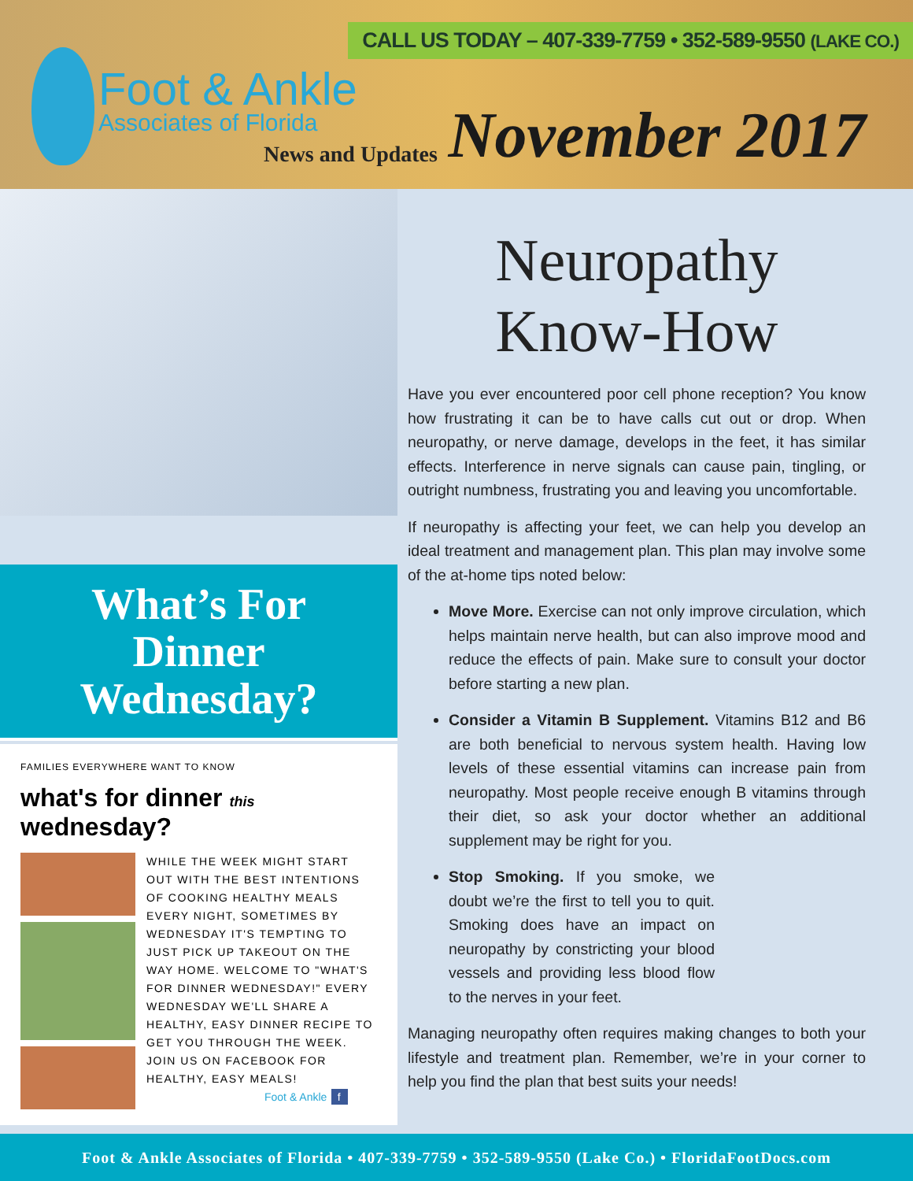CALL US TODAY – 407-339-7759 • 352-589-9550 (LAKE CO.)
Foot & Ankle
Associates of Florida
News and Updates November 2017
What’s For
Dinner
Wednesday?
FAMILIES EVERYWHERE WANT TO KNOW
what's for dinner this
wednesday?
WHILE THE WEEK MIGHT START OUT WITH THE BEST INTENTIONS OF COOKING HEALTHY MEALS EVERY NIGHT, SOMETIMES BY WEDNESDAY IT'S TEMPTING TO JUST PICK UP TAKEOUT ON THE WAY HOME. WELCOME TO "WHAT'S FOR DINNER WEDNESDAY!" EVERY WEDNESDAY WE'LL SHARE A HEALTHY, EASY DINNER RECIPE TO GET YOU THROUGH THE WEEK. JOIN US ON FACEBOOK FOR HEALTHY, EASY MEALS!
Foot & Ankle f
Neuropathy
Know-How
Have you ever encountered poor cell phone reception? You know how frustrating it can be to have calls cut out or drop. When neuropathy, or nerve damage, develops in the feet, it has similar effects. Interference in nerve signals can cause pain, tingling, or outright numbness, frustrating you and leaving you uncomfortable.
If neuropathy is affecting your feet, we can help you develop an ideal treatment and management plan. This plan may involve some of the at-home tips noted below:
Move More. Exercise can not only improve circulation, which helps maintain nerve health, but can also improve mood and reduce the effects of pain. Make sure to consult your doctor before starting a new plan.
Consider a Vitamin B Supplement. Vitamins B12 and B6 are both beneficial to nervous system health. Having low levels of these essential vitamins can increase pain from neuropathy. Most people receive enough B vitamins through their diet, so ask your doctor whether an additional supplement may be right for you.
Stop Smoking. If you smoke, we doubt we’re the first to tell you to quit. Smoking does have an impact on neuropathy by constricting your blood vessels and providing less blood flow to the nerves in your feet.
Managing neuropathy often requires making changes to both your lifestyle and treatment plan. Remember, we’re in your corner to help you find the plan that best suits your needs!
Foot & Ankle Associates of Florida • 407-339-7759 • 352-589-9550 (Lake Co.) • FloridaFootDocs.com